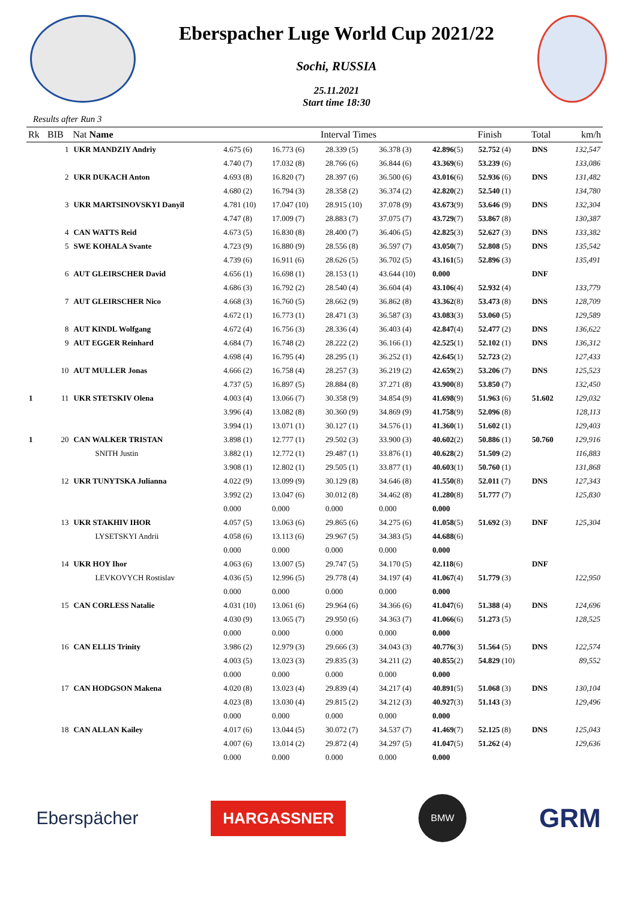Eberspacher Luge World Cup 2021/22
Sochi, RUSSIA
25.11.2021
Start time 18:30
Results after Run 3
| Rk | BIB | Nat Name | Interval Times | | | | | Finish | Total | km/h |
| --- | --- | --- | --- | --- | --- | --- | --- | --- | --- | --- |
| | 1 | UKR MANDZIY Andriy | 4.675 (6) | 16.773 (6) | 28.339 (5) | 36.378 (3) | 42.896 (5) | 52.752 (4) | DNS | 132,547 |
| | | | 4.740 (7) | 17.032 (8) | 28.766 (6) | 36.844 (6) | 43.369 (6) | 53.239 (6) | | 133,086 |
| | 2 | UKR DUKACH Anton | 4.693 (8) | 16.820 (7) | 28.397 (6) | 36.500 (6) | 43.016 (6) | 52.936 (6) | DNS | 131,482 |
| | | | 4.680 (2) | 16.794 (3) | 28.358 (2) | 36.374 (2) | 42.820 (2) | 52.540 (1) | | 134,780 |
| | 3 | UKR MARTSINOVSKYI Danyil | 4.781 (10) | 17.047 (10) | 28.915 (10) | 37.078 (9) | 43.673 (9) | 53.646 (9) | DNS | 132,304 |
| | | | 4.747 (8) | 17.009 (7) | 28.883 (7) | 37.075 (7) | 43.729 (7) | 53.867 (8) | | 130,387 |
| | 4 | CAN WATTS Reid | 4.673 (5) | 16.830 (8) | 28.400 (7) | 36.406 (5) | 42.825 (3) | 52.627 (3) | DNS | 133,382 |
| | 5 | SWE KOHALA Svante | 4.723 (9) | 16.880 (9) | 28.556 (8) | 36.597 (7) | 43.050 (7) | 52.808 (5) | DNS | 135,542 |
| | | | 4.739 (6) | 16.911 (6) | 28.626 (5) | 36.702 (5) | 43.161 (5) | 52.896 (3) | | 135,491 |
| | 6 | AUT GLEIRSCHER David | 4.656 (1) | 16.698 (1) | 28.153 (1) | 43.644 (10) | 0.000 | | DNF | |
| | | | 4.686 (3) | 16.792 (2) | 28.540 (4) | 36.604 (4) | 43.106 (4) | 52.932 (4) | | 133,779 |
| | 7 | AUT GLEIRSCHER Nico | 4.668 (3) | 16.760 (5) | 28.662 (9) | 36.862 (8) | 43.362 (8) | 53.473 (8) | DNS | 128,709 |
| | | | 4.672 (1) | 16.773 (1) | 28.471 (3) | 36.587 (3) | 43.083 (3) | 53.060 (5) | | 129,589 |
| | 8 | AUT KINDL Wolfgang | 4.672 (4) | 16.756 (3) | 28.336 (4) | 36.403 (4) | 42.847 (4) | 52.477 (2) | DNS | 136,622 |
| | 9 | AUT EGGER Reinhard | 4.684 (7) | 16.748 (2) | 28.222 (2) | 36.166 (1) | 42.525 (1) | 52.102 (1) | DNS | 136,312 |
| | | | 4.698 (4) | 16.795 (4) | 28.295 (1) | 36.252 (1) | 42.645 (1) | 52.723 (2) | | 127,433 |
| | 10 | AUT MULLER Jonas | 4.666 (2) | 16.758 (4) | 28.257 (3) | 36.219 (2) | 42.659 (2) | 53.206 (7) | DNS | 125,523 |
| | | | 4.737 (5) | 16.897 (5) | 28.884 (8) | 37.271 (8) | 43.900 (8) | 53.850 (7) | | 132,450 |
| 1 | 11 | UKR STETSKIV Olena | 4.003 (4) | 13.066 (7) | 30.358 (9) | 34.854 (9) | 41.698 (9) | 51.963 (6) | 51.602 | 129,032 |
| | | | 3.996 (4) | 13.082 (8) | 30.360 (9) | 34.869 (9) | 41.758 (9) | 52.096 (8) | | 128,113 |
| | | | 3.994 (1) | 13.071 (1) | 30.127 (1) | 34.576 (1) | 41.360 (1) | 51.602 (1) | | 129,403 |
| 1 | 20 | CAN WALKER TRISTAN | 3.898 (1) | 12.777 (1) | 29.502 (3) | 33.900 (3) | 40.602 (2) | 50.886 (1) | 50.760 | 129,916 |
| | | SNITH Justin | 3.882 (1) | 12.772 (1) | 29.487 (1) | 33.876 (1) | 40.628 (2) | 51.509 (2) | | 116,883 |
| | | | 3.908 (1) | 12.802 (1) | 29.505 (1) | 33.877 (1) | 40.603 (1) | 50.760 (1) | | 131,868 |
| | 12 | UKR TUNYTSKA Julianna | 4.022 (9) | 13.099 (9) | 30.129 (8) | 34.646 (8) | 41.550 (8) | 52.011 (7) | DNS | 127,343 |
| | | | 3.992 (2) | 13.047 (6) | 30.012 (8) | 34.462 (8) | 41.280 (8) | 51.777 (7) | | 125,830 |
| | | | 0.000 | 0.000 | 0.000 | 0.000 | 0.000 | | | |
| | 13 | UKR STAKHIV IHOR | 4.057 (5) | 13.063 (6) | 29.865 (6) | 34.275 (6) | 41.058 (5) | 51.692 (3) | DNF | 125,304 |
| | | LYSETSKYI Andrii | 4.058 (6) | 13.113 (6) | 29.967 (5) | 34.383 (5) | 44.688 (6) | | | |
| | | | 0.000 | 0.000 | 0.000 | 0.000 | 0.000 | | | |
| | 14 | UKR HOY Ihor | 4.063 (6) | 13.007 (5) | 29.747 (5) | 34.170 (5) | 42.118 (6) | | DNF | |
| | | LEVKOVYCH Rostislav | 4.036 (5) | 12.996 (5) | 29.778 (4) | 34.197 (4) | 41.067 (4) | 51.779 (3) | | 122,950 |
| | | | 0.000 | 0.000 | 0.000 | 0.000 | 0.000 | | | |
| | 15 | CAN CORLESS Natalie | 4.031 (10) | 13.061 (6) | 29.964 (6) | 34.366 (6) | 41.047 (6) | 51.388 (4) | DNS | 124,696 |
| | | | 4.030 (9) | 13.065 (7) | 29.950 (6) | 34.363 (7) | 41.066 (6) | 51.273 (5) | | 128,525 |
| | | | 0.000 | 0.000 | 0.000 | 0.000 | 0.000 | | | |
| | 16 | CAN ELLIS Trinity | 3.986 (2) | 12.979 (3) | 29.666 (3) | 34.043 (3) | 40.776 (3) | 51.564 (5) | DNS | 122,574 |
| | | | 4.003 (5) | 13.023 (3) | 29.835 (3) | 34.211 (2) | 40.855 (2) | 54.829 (10) | | 89,552 |
| | | | 0.000 | 0.000 | 0.000 | 0.000 | 0.000 | | | |
| | 17 | CAN HODGSON Makena | 4.020 (8) | 13.023 (4) | 29.839 (4) | 34.217 (4) | 40.891 (5) | 51.068 (3) | DNS | 130,104 |
| | | | 4.023 (8) | 13.030 (4) | 29.815 (2) | 34.212 (3) | 40.927 (3) | 51.143 (3) | | 129,496 |
| | | | 0.000 | 0.000 | 0.000 | 0.000 | 0.000 | | | |
| | 18 | CAN ALLAN Kailey | 4.017 (6) | 13.044 (5) | 30.072 (7) | 34.537 (7) | 41.469 (7) | 52.125 (8) | DNS | 125,043 |
| | | | 4.007 (6) | 13.014 (2) | 29.872 (4) | 34.297 (5) | 41.047 (5) | 51.262 (4) | | 129,636 |
| | | | 0.000 | 0.000 | 0.000 | 0.000 | 0.000 | | | |
Eberspächer
HARGASSNER
BMW
GRM